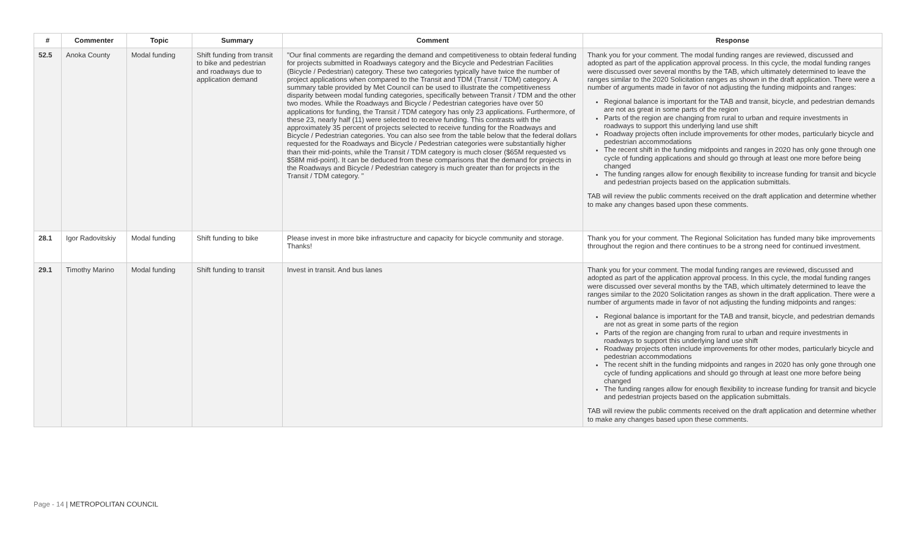| # | Commenter | Topic | Summary | Comment | Response |
| --- | --- | --- | --- | --- | --- |
| 52.5 | Anoka County | Modal funding | Shift funding from transit to bike and pedestrian and roadways due to application demand | "Our final comments are regarding the demand and competitiveness to obtain federal funding for projects submitted in Roadways category and the Bicycle and Pedestrian Facilities (Bicycle / Pedestrian) category. These two categories typically have twice the number of project applications when compared to the Transit and TDM (Transit / TDM) category. A summary table provided by Met Council can be used to illustrate the competitiveness disparity between modal funding categories, specifically between Transit / TDM and the other two modes. While the Roadways and Bicycle / Pedestrian categories have over 50 applications for funding, the Transit / TDM category has only 23 applications. Furthermore, of these 23, nearly half (11) were selected to receive funding. This contrasts with the approximately 35 percent of projects selected to receive funding for the Roadways and Bicycle / Pedestrian categories. You can also see from the table below that the federal dollars requested for the Roadways and Bicycle / Pedestrian categories were substantially higher than their mid-points, while the Transit / TDM category is much closer ($65M requested vs $58M mid-point). It can be deduced from these comparisons that the demand for projects in the Roadways and Bicycle / Pedestrian category is much greater than for projects in the Transit / TDM category. " | Thank you for your comment. The modal funding ranges are reviewed, discussed and adopted as part of the application approval process. In this cycle, the modal funding ranges were discussed over several months by the TAB, which ultimately determined to leave the ranges similar to the 2020 Solicitation ranges as shown in the draft application. There were a number of arguments made in favor of not adjusting the funding midpoints and ranges: Regional balance is important for the TAB and transit, bicycle, and pedestrian demands are not as great in some parts of the region Parts of the region are changing from rural to urban and require investments in roadways to support this underlying land use shift Roadway projects often include improvements for other modes, particularly bicycle and pedestrian accommodations The recent shift in the funding midpoints and ranges in 2020 has only gone through one cycle of funding applications and should go through at least one more before being changed The funding ranges allow for enough flexibility to increase funding for transit and bicycle and pedestrian projects based on the application submittals. TAB will review the public comments received on the draft application and determine whether to make any changes based upon these comments. |
| 28.1 | Igor Radovitskiy | Modal funding | Shift funding to bike | Please invest in more bike infrastructure and capacity for bicycle community and storage. Thanks! | Thank you for your comment. The Regional Solicitation has funded many bike improvements throughout the region and there continues to be a strong need for continued investment. |
| 29.1 | Timothy Marino | Modal funding | Shift funding to transit | Invest in transit. And bus lanes | Thank you for your comment. The modal funding ranges are reviewed, discussed and adopted as part of the application approval process. In this cycle, the modal funding ranges were discussed over several months by the TAB, which ultimately determined to leave the ranges similar to the 2020 Solicitation ranges as shown in the draft application. There were a number of arguments made in favor of not adjusting the funding midpoints and ranges: Regional balance is important for the TAB and transit, bicycle, and pedestrian demands are not as great in some parts of the region Parts of the region are changing from rural to urban and require investments in roadways to support this underlying land use shift Roadway projects often include improvements for other modes, particularly bicycle and pedestrian accommodations The recent shift in the funding midpoints and ranges in 2020 has only gone through one cycle of funding applications and should go through at least one more before being changed The funding ranges allow for enough flexibility to increase funding for transit and bicycle and pedestrian projects based on the application submittals. TAB will review the public comments received on the draft application and determine whether to make any changes based upon these comments. |
Page - 14 | METROPOLITAN COUNCIL